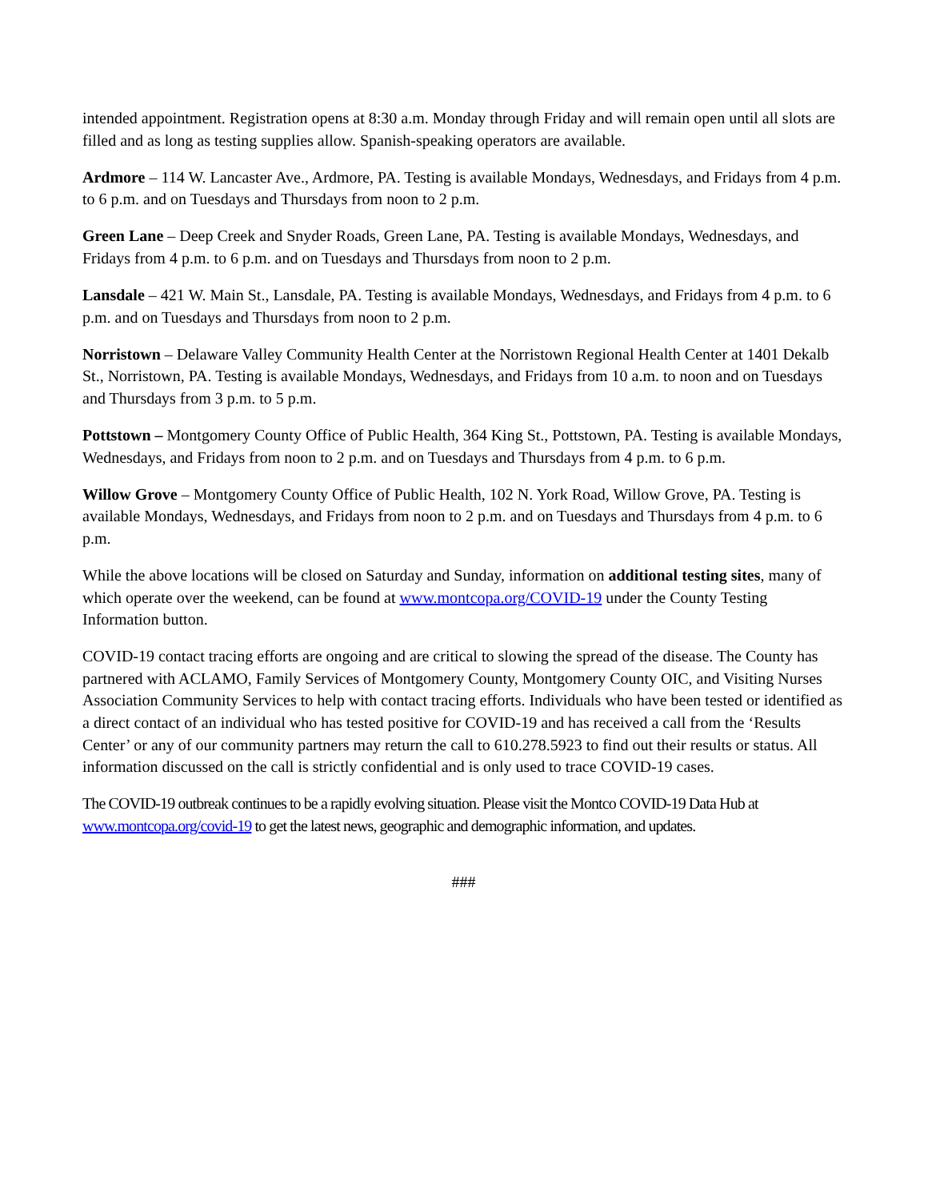intended appointment. Registration opens at 8:30 a.m. Monday through Friday and will remain open until all slots are filled and as long as testing supplies allow. Spanish-speaking operators are available.
Ardmore – 114 W. Lancaster Ave., Ardmore, PA. Testing is available Mondays, Wednesdays, and Fridays from 4 p.m. to 6 p.m. and on Tuesdays and Thursdays from noon to 2 p.m.
Green Lane – Deep Creek and Snyder Roads, Green Lane, PA. Testing is available Mondays, Wednesdays, and Fridays from 4 p.m. to 6 p.m. and on Tuesdays and Thursdays from noon to 2 p.m.
Lansdale – 421 W. Main St., Lansdale, PA. Testing is available Mondays, Wednesdays, and Fridays from 4 p.m. to 6 p.m. and on Tuesdays and Thursdays from noon to 2 p.m.
Norristown – Delaware Valley Community Health Center at the Norristown Regional Health Center at 1401 Dekalb St., Norristown, PA. Testing is available Mondays, Wednesdays, and Fridays from 10 a.m. to noon and on Tuesdays and Thursdays from 3 p.m. to 5 p.m.
Pottstown – Montgomery County Office of Public Health, 364 King St., Pottstown, PA. Testing is available Mondays, Wednesdays, and Fridays from noon to 2 p.m. and on Tuesdays and Thursdays from 4 p.m. to 6 p.m.
Willow Grove – Montgomery County Office of Public Health, 102 N. York Road, Willow Grove, PA. Testing is available Mondays, Wednesdays, and Fridays from noon to 2 p.m. and on Tuesdays and Thursdays from 4 p.m. to 6 p.m.
While the above locations will be closed on Saturday and Sunday, information on additional testing sites, many of which operate over the weekend, can be found at www.montcopa.org/COVID-19 under the County Testing Information button.
COVID-19 contact tracing efforts are ongoing and are critical to slowing the spread of the disease. The County has partnered with ACLAMO, Family Services of Montgomery County, Montgomery County OIC, and Visiting Nurses Association Community Services to help with contact tracing efforts. Individuals who have been tested or identified as a direct contact of an individual who has tested positive for COVID-19 and has received a call from the ‘Results Center’ or any of our community partners may return the call to 610.278.5923 to find out their results or status. All information discussed on the call is strictly confidential and is only used to trace COVID-19 cases.
The COVID-19 outbreak continues to be a rapidly evolving situation. Please visit the Montco COVID-19 Data Hub at www.montcopa.org/covid-19 to get the latest news, geographic and demographic information, and updates.
###